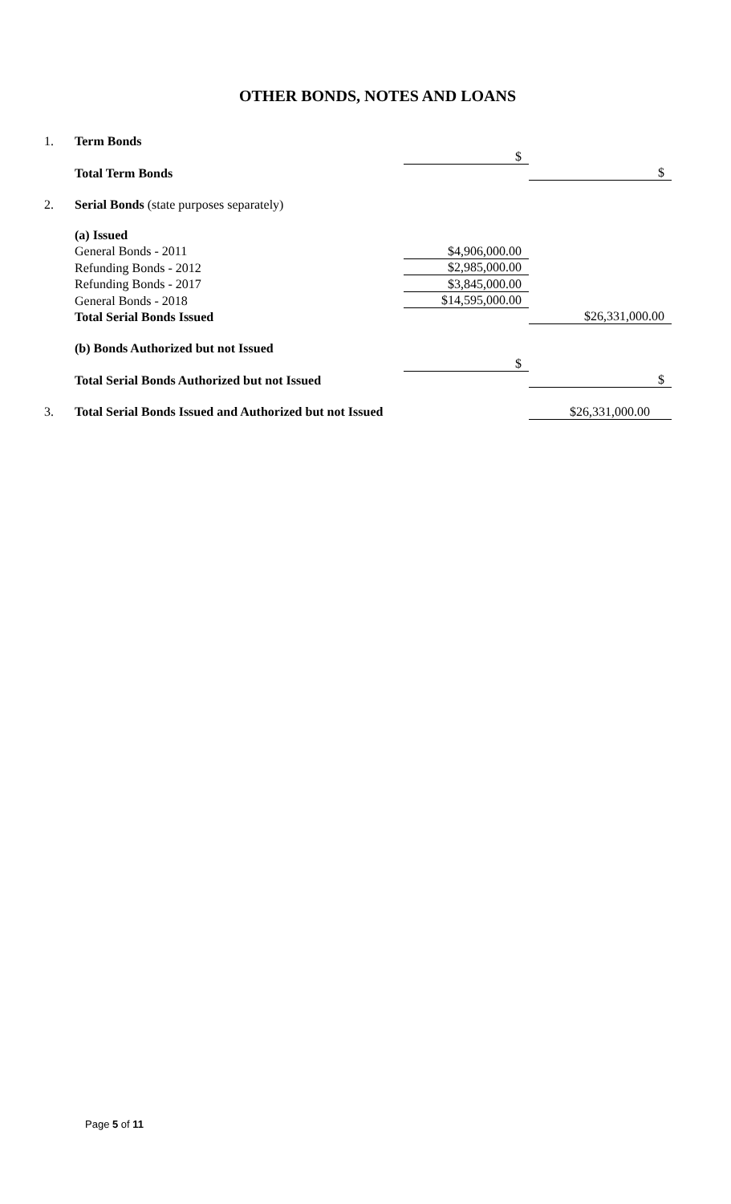OTHER BONDS, NOTES AND LOANS
| 1. | Term Bonds | | |
| | | $ | |
| | Total Term Bonds | | $ |
| 2. | Serial Bonds (state purposes separately) | | |
| | (a) Issued | | |
| | General Bonds - 2011 | $4,906,000.00 | |
| | Refunding Bonds - 2012 | $2,985,000.00 | |
| | Refunding Bonds - 2017 | $3,845,000.00 | |
| | General Bonds - 2018 | $14,595,000.00 | |
| | Total Serial Bonds Issued | | $26,331,000.00 |
| | (b) Bonds Authorized but not Issued | | |
| | | $ | |
| | Total Serial Bonds Authorized but not Issued | | $ |
| 3. | Total Serial Bonds Issued and Authorized but not Issued | | $26,331,000.00 |
Page 5 of 11